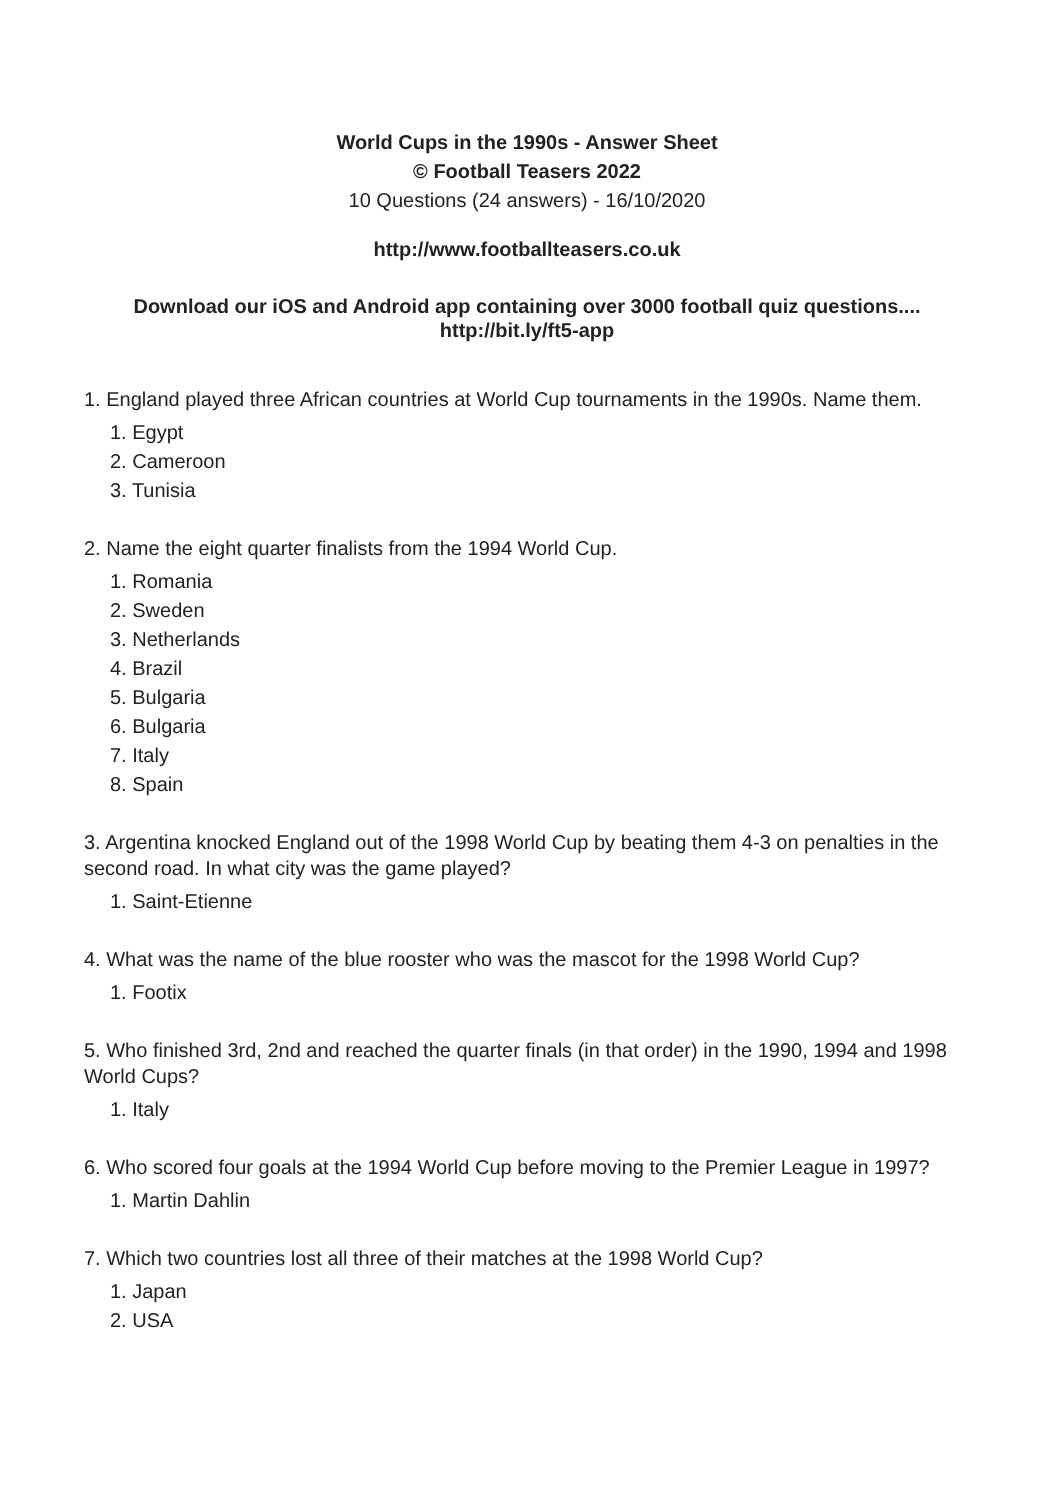World Cups in the 1990s - Answer Sheet
© Football Teasers 2022
10 Questions (24 answers) - 16/10/2020
http://www.footballteasers.co.uk
Download our iOS and Android app containing over 3000 football quiz questions....
http://bit.ly/ft5-app
1. England played three African countries at World Cup tournaments in the 1990s. Name them.
1. Egypt
2. Cameroon
3. Tunisia
2. Name the eight quarter finalists from the 1994 World Cup.
1. Romania
2. Sweden
3. Netherlands
4. Brazil
5. Bulgaria
6. Bulgaria
7. Italy
8. Spain
3. Argentina knocked England out of the 1998 World Cup by beating them 4-3 on penalties in the second road. In what city was the game played?
1. Saint-Etienne
4. What was the name of the blue rooster who was the mascot for the 1998 World Cup?
1. Footix
5. Who finished 3rd, 2nd and reached the quarter finals (in that order) in the 1990, 1994 and 1998 World Cups?
1. Italy
6. Who scored four goals at the 1994 World Cup before moving to the Premier League in 1997?
1. Martin Dahlin
7. Which two countries lost all three of their matches at the 1998 World Cup?
1. Japan
2. USA